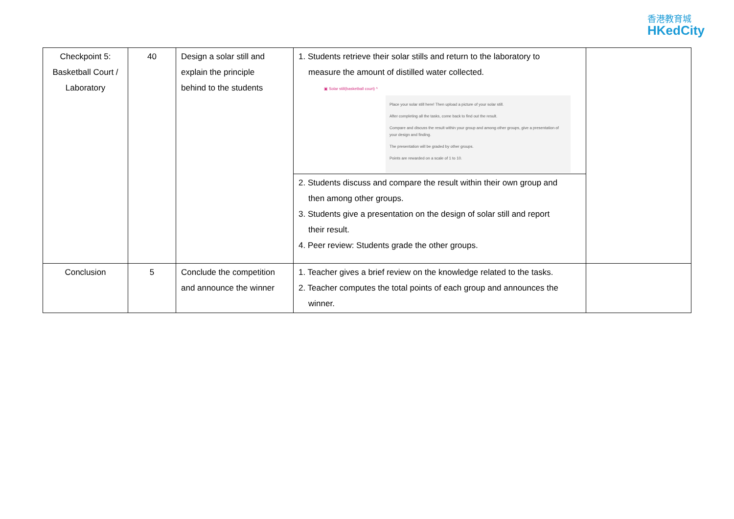香港教育城
HKedCity
| Checkpoint 5: Basketball Court / Laboratory | 40 | Design a solar still and explain the principle behind to the students | 1. Students retrieve their solar stills and return to the laboratory to measure the amount of distilled water collected. ▣ Solar still(basketball court) ^ Place your solar still here! Then upload a picture of your solar still. After completing all the tasks, come back to find out the result. Compare and discuss the result within your group and among other groups, give a presentation of your design and finding. The presentation will be graded by other groups. Points are rewarded on a scale of 1 to 10. | |
| | | | 2. Students discuss and compare the result within their own group and then among other groups. 3. Students give a presentation on the design of solar still and report their result. 4. Peer review: Students grade the other groups. | |
| Conclusion | 5 | Conclude the competition and announce the winner | 1. Teacher gives a brief review on the knowledge related to the tasks. 2. Teacher computes the total points of each group and announces the winner. | |